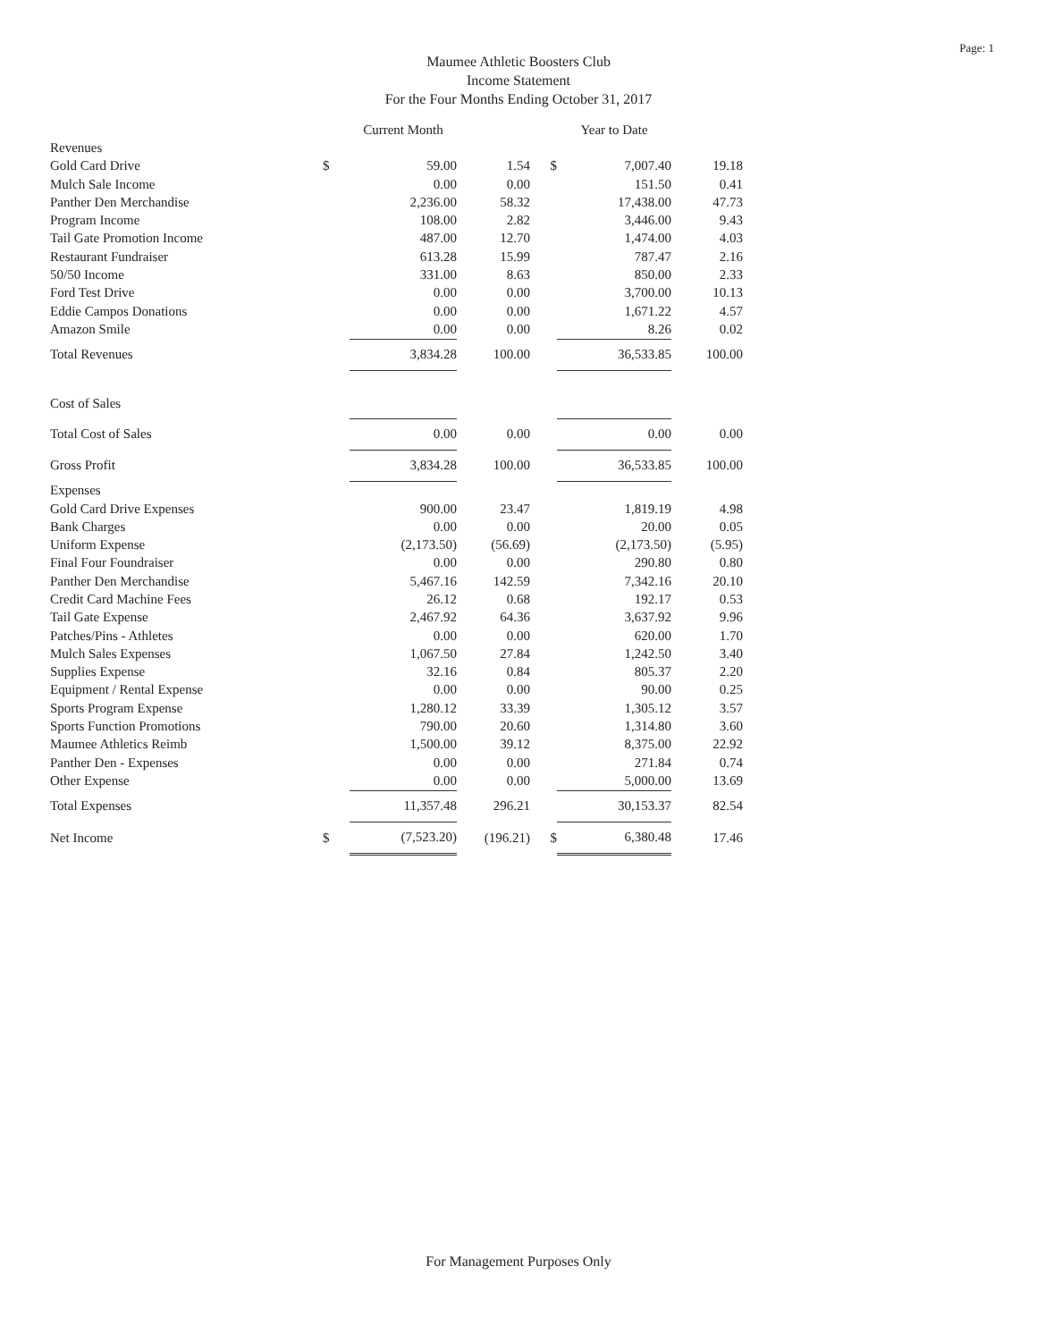Page: 1
Maumee Athletic Boosters Club
Income Statement
For the Four Months Ending October 31, 2017
| | | Current Month | | | Year to Date | |
| --- | --- | --- | --- | --- | --- | --- |
| Revenues | | | | | | |
| Gold Card Drive | $ | 59.00 | 1.54 | $ | 7,007.40 | 19.18 |
| Mulch Sale Income | | 0.00 | 0.00 | | 151.50 | 0.41 |
| Panther Den Merchandise | | 2,236.00 | 58.32 | | 17,438.00 | 47.73 |
| Program Income | | 108.00 | 2.82 | | 3,446.00 | 9.43 |
| Tail Gate Promotion Income | | 487.00 | 12.70 | | 1,474.00 | 4.03 |
| Restaurant Fundraiser | | 613.28 | 15.99 | | 787.47 | 2.16 |
| 50/50 Income | | 331.00 | 8.63 | | 850.00 | 2.33 |
| Ford Test Drive | | 0.00 | 0.00 | | 3,700.00 | 10.13 |
| Eddie Campos Donations | | 0.00 | 0.00 | | 1,671.22 | 4.57 |
| Amazon Smile | | 0.00 | 0.00 | | 8.26 | 0.02 |
| Total Revenues | | 3,834.28 | 100.00 | | 36,533.85 | 100.00 |
| Cost of Sales | | | | | | |
| Total Cost of Sales | | 0.00 | 0.00 | | 0.00 | 0.00 |
| Gross Profit | | 3,834.28 | 100.00 | | 36,533.85 | 100.00 |
| Expenses | | | | | | |
| Gold Card Drive Expenses | | 900.00 | 23.47 | | 1,819.19 | 4.98 |
| Bank Charges | | 0.00 | 0.00 | | 20.00 | 0.05 |
| Uniform Expense | | (2,173.50) | (56.69) | | (2,173.50) | (5.95) |
| Final Four Foundraiser | | 0.00 | 0.00 | | 290.80 | 0.80 |
| Panther Den Merchandise | | 5,467.16 | 142.59 | | 7,342.16 | 20.10 |
| Credit Card Machine Fees | | 26.12 | 0.68 | | 192.17 | 0.53 |
| Tail Gate Expense | | 2,467.92 | 64.36 | | 3,637.92 | 9.96 |
| Patches/Pins - Athletes | | 0.00 | 0.00 | | 620.00 | 1.70 |
| Mulch Sales Expenses | | 1,067.50 | 27.84 | | 1,242.50 | 3.40 |
| Supplies Expense | | 32.16 | 0.84 | | 805.37 | 2.20 |
| Equipment / Rental Expense | | 0.00 | 0.00 | | 90.00 | 0.25 |
| Sports Program Expense | | 1,280.12 | 33.39 | | 1,305.12 | 3.57 |
| Sports Function Promotions | | 790.00 | 20.60 | | 1,314.80 | 3.60 |
| Maumee Athletics Reimb | | 1,500.00 | 39.12 | | 8,375.00 | 22.92 |
| Panther Den - Expenses | | 0.00 | 0.00 | | 271.84 | 0.74 |
| Other Expense | | 0.00 | 0.00 | | 5,000.00 | 13.69 |
| Total Expenses | | 11,357.48 | 296.21 | | 30,153.37 | 82.54 |
| Net Income | $ | (7,523.20) | (196.21) | $ | 6,380.48 | 17.46 |
For Management Purposes Only